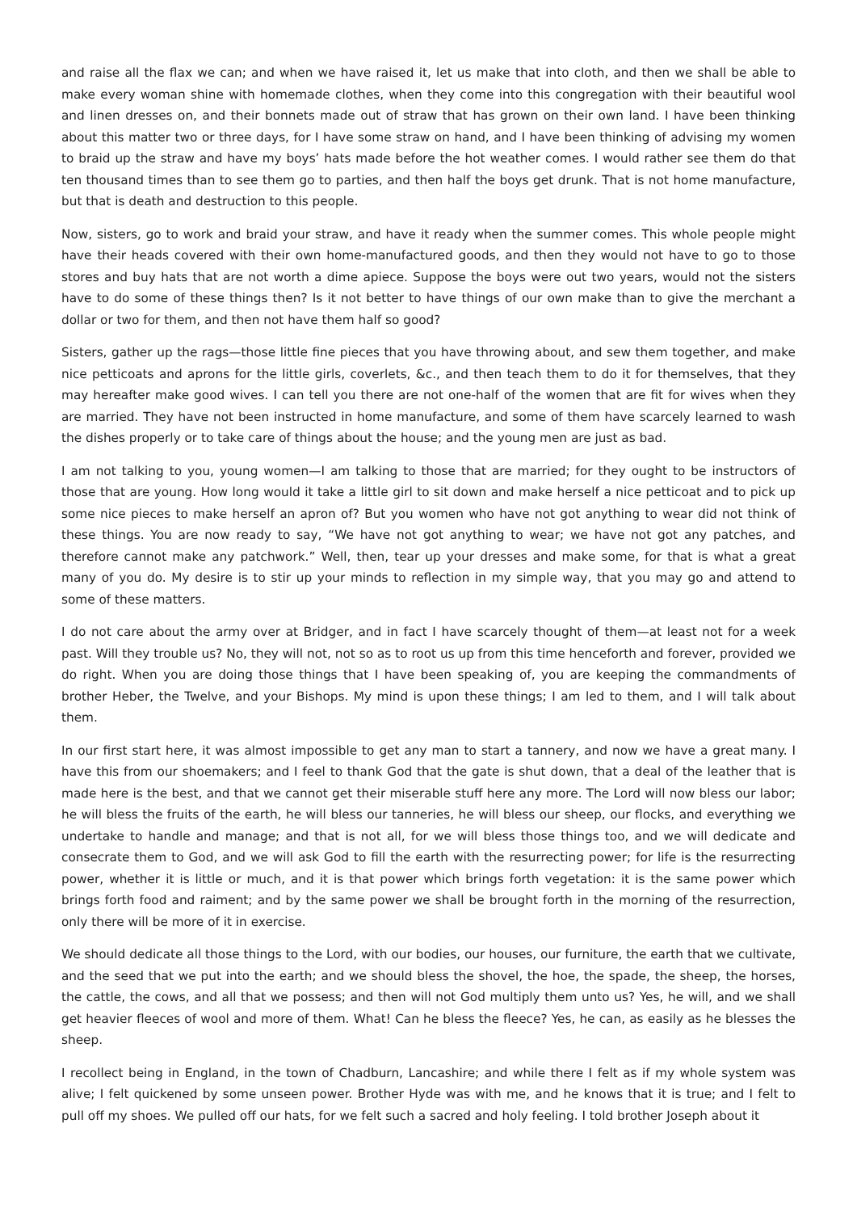and raise all the flax we can; and when we have raised it, let us make that into cloth, and then we shall be able to make every woman shine with homemade clothes, when they come into this congregation with their beautiful wool and linen dresses on, and their bonnets made out of straw that has grown on their own land. I have been thinking about this matter two or three days, for I have some straw on hand, and I have been thinking of advising my women to braid up the straw and have my boys’ hats made before the hot weather comes. I would rather see them do that ten thousand times than to see them go to parties, and then half the boys get drunk. That is not home manufacture, but that is death and destruction to this people.
Now, sisters, go to work and braid your straw, and have it ready when the summer comes. This whole people might have their heads covered with their own home-manufactured goods, and then they would not have to go to those stores and buy hats that are not worth a dime apiece. Suppose the boys were out two years, would not the sisters have to do some of these things then? Is it not better to have things of our own make than to give the merchant a dollar or two for them, and then not have them half so good?
Sisters, gather up the rags—those little fine pieces that you have throwing about, and sew them together, and make nice petticoats and aprons for the little girls, coverlets, &c., and then teach them to do it for themselves, that they may hereafter make good wives. I can tell you there are not one-half of the women that are fit for wives when they are married. They have not been instructed in home manufacture, and some of them have scarcely learned to wash the dishes properly or to take care of things about the house; and the young men are just as bad.
I am not talking to you, young women—I am talking to those that are married; for they ought to be instructors of those that are young. How long would it take a little girl to sit down and make herself a nice petticoat and to pick up some nice pieces to make herself an apron of? But you women who have not got anything to wear did not think of these things. You are now ready to say, “We have not got anything to wear; we have not got any patches, and therefore cannot make any patchwork.” Well, then, tear up your dresses and make some, for that is what a great many of you do. My desire is to stir up your minds to reflection in my simple way, that you may go and attend to some of these matters.
I do not care about the army over at Bridger, and in fact I have scarcely thought of them—at least not for a week past. Will they trouble us? No, they will not, not so as to root us up from this time henceforth and forever, provided we do right. When you are doing those things that I have been speaking of, you are keeping the commandments of brother Heber, the Twelve, and your Bishops. My mind is upon these things; I am led to them, and I will talk about them.
In our first start here, it was almost impossible to get any man to start a tannery, and now we have a great many. I have this from our shoemakers; and I feel to thank God that the gate is shut down, that a deal of the leather that is made here is the best, and that we cannot get their miserable stuff here any more. The Lord will now bless our labor; he will bless the fruits of the earth, he will bless our tanneries, he will bless our sheep, our flocks, and everything we undertake to handle and manage; and that is not all, for we will bless those things too, and we will dedicate and consecrate them to God, and we will ask God to fill the earth with the resurrecting power; for life is the resurrecting power, whether it is little or much, and it is that power which brings forth vegetation: it is the same power which brings forth food and raiment; and by the same power we shall be brought forth in the morning of the resurrection, only there will be more of it in exercise.
We should dedicate all those things to the Lord, with our bodies, our houses, our furniture, the earth that we cultivate, and the seed that we put into the earth; and we should bless the shovel, the hoe, the spade, the sheep, the horses, the cattle, the cows, and all that we possess; and then will not God multiply them unto us? Yes, he will, and we shall get heavier fleeces of wool and more of them. What! Can he bless the fleece? Yes, he can, as easily as he blesses the sheep.
I recollect being in England, in the town of Chadburn, Lancashire; and while there I felt as if my whole system was alive; I felt quickened by some unseen power. Brother Hyde was with me, and he knows that it is true; and I felt to pull off my shoes. We pulled off our hats, for we felt such a sacred and holy feeling. I told brother Joseph about it